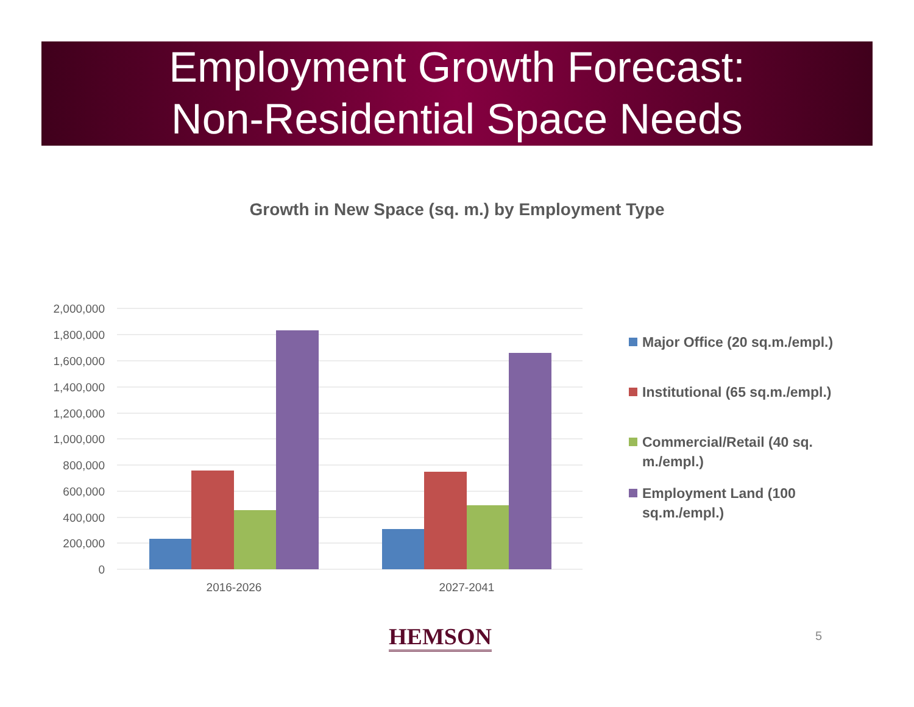Employment Growth Forecast:
Non-Residential Space Needs
Growth in New Space (sq. m.) by Employment Type
2,000,000
1,800,000
1,600,000
1,400,000
1,200,000
1,000,000
800,000
600,000
400,000
200,000
0
2016-2026
2027-2041
Major Office (20 sq.m./empl.)
Institutional (65 sq.m./empl.)
Commercial/Retail (40 sq. m./empl.)
Employment Land (100 sq.m./empl.)
HEMSON 5